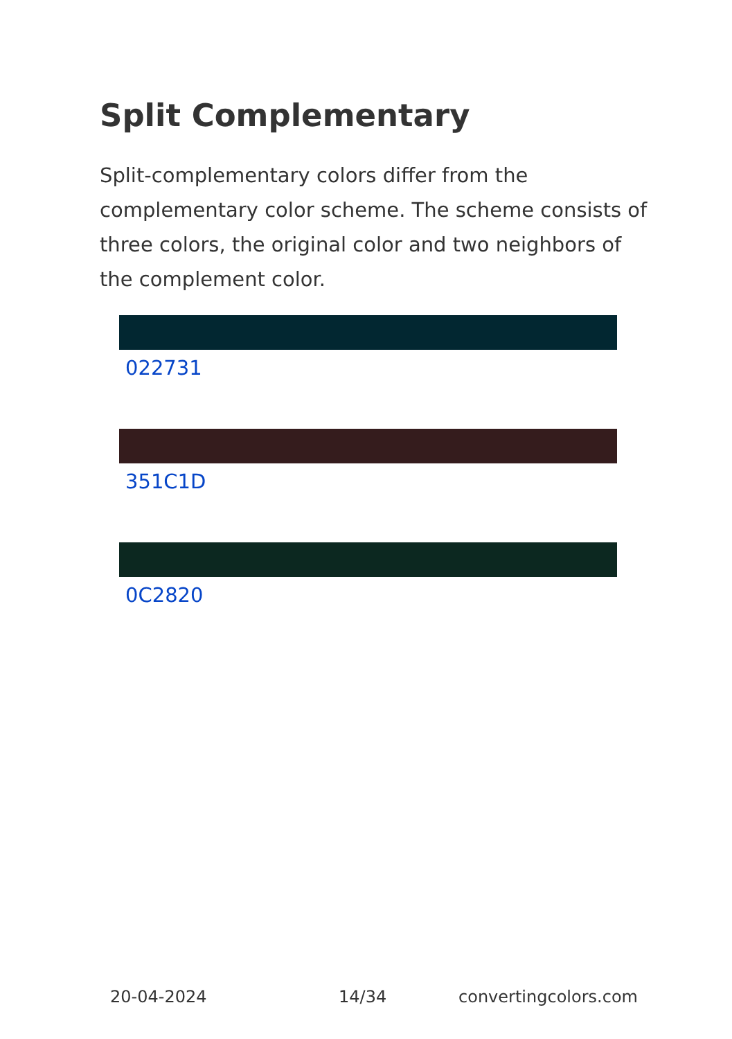Split Complementary
Split-complementary colors differ from the complementary color scheme. The scheme consists of three colors, the original color and two neighbors of the complement color.
022731
351C1D
0C2820
20-04-2024 14/34 convertingcolors.com